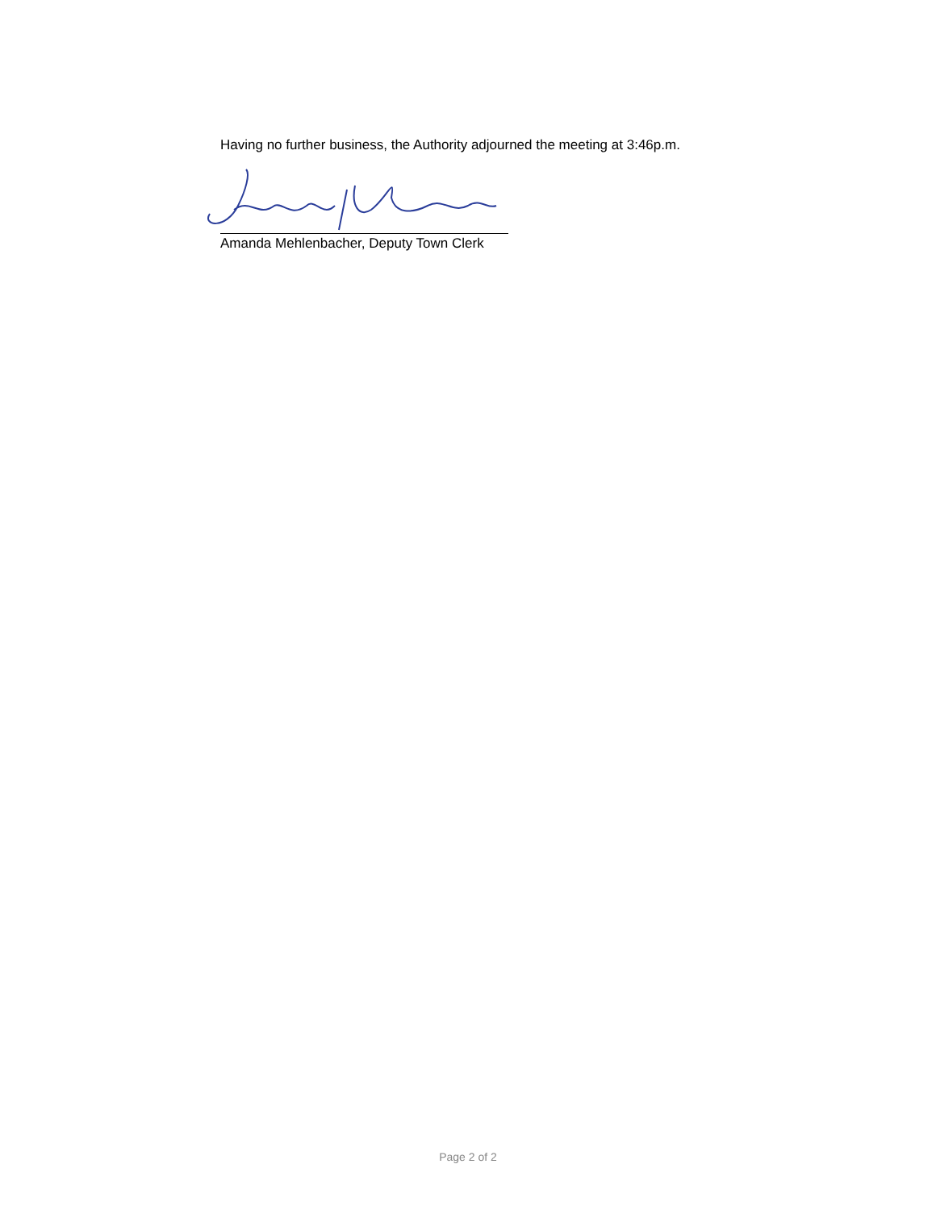Having no further business, the Authority adjourned the meeting at 3:46p.m.
Amanda Mehlenbacher, Deputy Town Clerk
Page 2 of 2